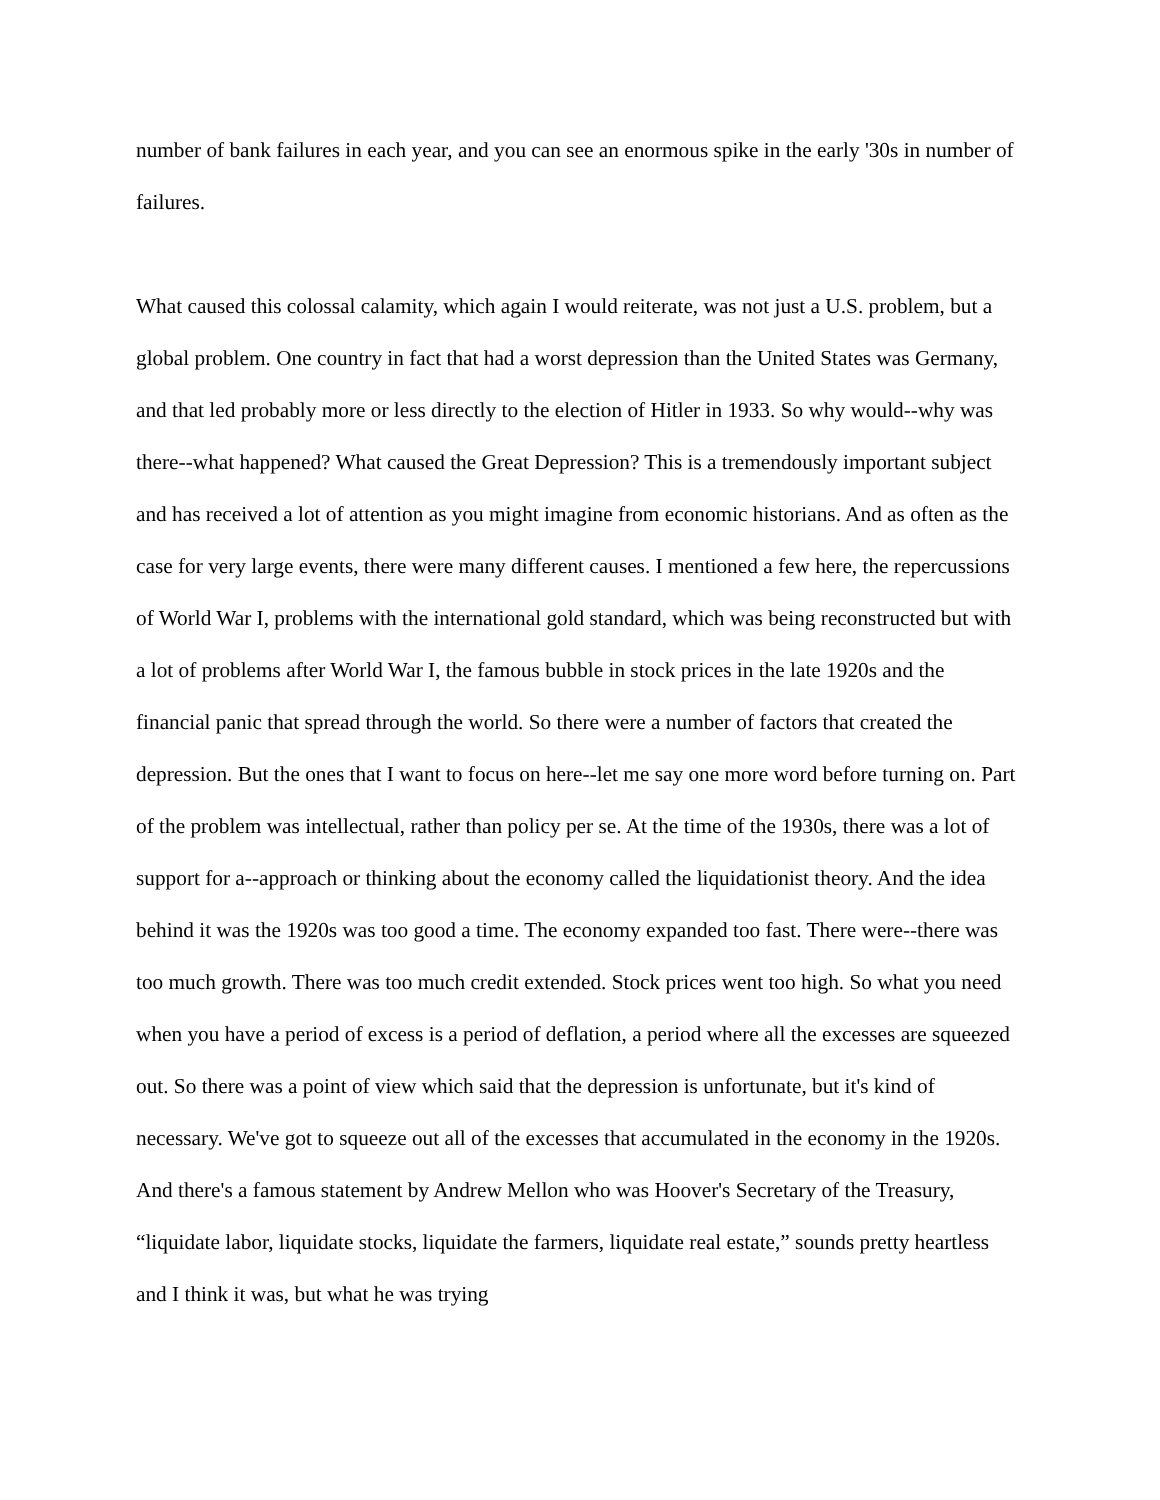number of bank failures in each year, and you can see an enormous spike in the early '30s in number of failures.
What caused this colossal calamity, which again I would reiterate, was not just a U.S. problem, but a global problem. One country in fact that had a worst depression than the United States was Germany, and that led probably more or less directly to the election of Hitler in 1933. So why would--why was there--what happened? What caused the Great Depression? This is a tremendously important subject and has received a lot of attention as you might imagine from economic historians. And as often as the case for very large events, there were many different causes. I mentioned a few here, the repercussions of World War I, problems with the international gold standard, which was being reconstructed but with a lot of problems after World War I, the famous bubble in stock prices in the late 1920s and the financial panic that spread through the world. So there were a number of factors that created the depression. But the ones that I want to focus on here--let me say one more word before turning on. Part of the problem was intellectual, rather than policy per se. At the time of the 1930s, there was a lot of support for a--approach or thinking about the economy called the liquidationist theory. And the idea behind it was the 1920s was too good a time. The economy expanded too fast. There were--there was too much growth. There was too much credit extended. Stock prices went too high. So what you need when you have a period of excess is a period of deflation, a period where all the excesses are squeezed out. So there was a point of view which said that the depression is unfortunate, but it's kind of necessary. We've got to squeeze out all of the excesses that accumulated in the economy in the 1920s. And there's a famous statement by Andrew Mellon who was Hoover's Secretary of the Treasury, “liquidate labor, liquidate stocks, liquidate the farmers, liquidate real estate,” sounds pretty heartless and I think it was, but what he was trying